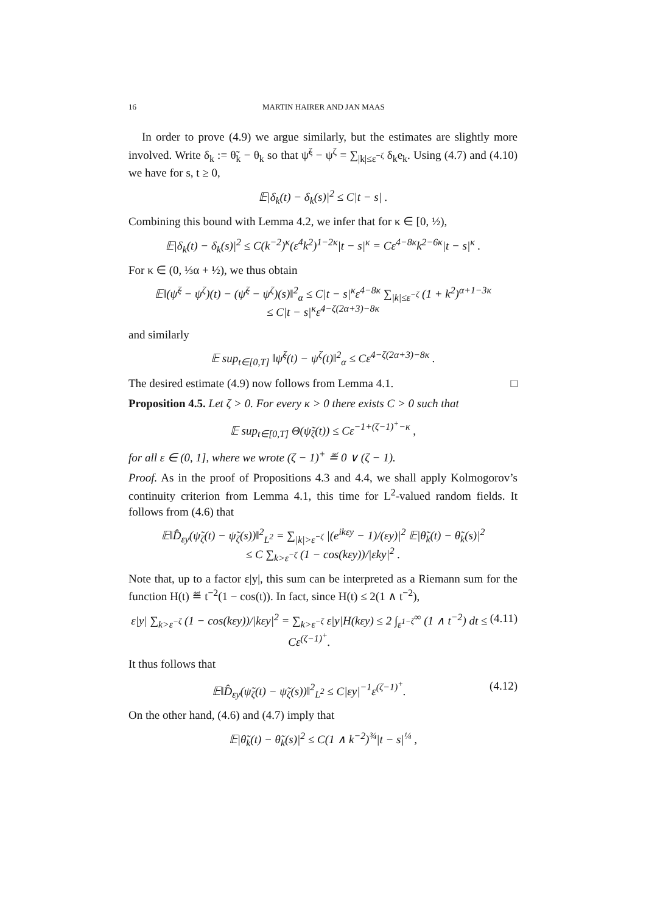16 MARTIN HAIRER AND JAN MAAS
In order to prove (4.9) we argue similarly, but the estimates are slightly more involved. Write δ<sub>k</sub> := θ̃<sub>k</sub> − θ<sub>k</sub> so that ψ̃<sup>ζ</sup> − ψ<sup>ζ</sup> = ∑<sub>|k|≤ε<sup>−ζ</sup></sub> δ<sub>k</sub>e<sub>k</sub>. Using (4.7) and (4.10) we have for s, t ≥ 0,
𝔼|δ<sub>k</sub>(t) − δ<sub>k</sub>(s)|<sup>2</sup> ≤ C|t − s| .
Combining this bound with Lemma 4.2, we infer that for κ ∈ [0, ½),
𝔼|δ<sub>k</sub>(t) − δ<sub>k</sub>(s)|<sup>2</sup> ≤ C(k<sup>−2</sup>)<sup>κ</sup>(ε<sup>4</sup>k<sup>2</sup>)<sup>1−2κ</sup>|t − s|<sup>κ</sup> = Cε<sup>4−8κ</sup>k<sup>2−6κ</sup>|t − s|<sup>κ</sup> .
For κ ∈ (0, ⅓α + ½), we thus obtain
𝔼‖(ψ̃<sup>ζ</sup> − ψ<sup>ζ</sup>)(t) − (ψ̃<sup>ζ</sup> − ψ<sup>ζ</sup>)(s)‖<sup>2</sup><sub>α</sub> ≤ C|t − s|<sup>κ</sup>ε<sup>4−8κ</sup> ∑<sub>|k|≤ε<sup>−ζ</sup></sub> (1 + k<sup>2</sup>)<sup>α+1−3κ</sup>
≤ C|t − s|<sup>κ</sup>ε<sup>4−ζ(2α+3)−8κ</sup>
and similarly
𝔼 sup<sub>t∈[0,T]</sub> ‖ψ̃<sup>ζ</sup>(t) − ψ<sup>ζ</sup>(t)‖<sup>2</sup><sub>α</sub> ≤ Cε<sup>4−ζ(2α+3)−8κ</sup> .
The desired estimate (4.9) now follows from Lemma 4.1. □
Proposition 4.5. Let ζ > 0. For every κ > 0 there exists C > 0 such that
𝔼 sup<sub>t∈[0,T]</sub> Θ(ψ̃<sub>ζ</sub>(t)) ≤ Cε<sup>−1+(ζ−1)<sup>+</sup>−κ</sup> ,
for all ε ∈ (0, 1], where we wrote (ζ − 1)<sup>+</sup> ≝ 0 ∨ (ζ − 1).
Proof. As in the proof of Propositions 4.3 and 4.4, we shall apply Kolmogorov’s continuity criterion from Lemma 4.1, this time for L<sup>2</sup>-valued random fields. It follows from (4.6) that
𝔼‖D̂<sub>εy</sub>(ψ̃<sub>ζ</sub>(t) − ψ̃<sub>ζ</sub>(s))‖<sup>2</sup><sub>L<sup>2</sup></sub> = ∑<sub>|k|>ε<sup>−ζ</sup></sub> |(e<sup>ikεy</sup> − 1)/(εy)|<sup>2</sup> 𝔼|θ̃<sub>k</sub>(t) − θ̃<sub>k</sub>(s)|<sup>2</sup>
≤ C ∑<sub>k>ε<sup>−ζ</sup></sub> (1 − cos(kεy))/|εky|<sup>2</sup> .
Note that, up to a factor ε|y|, this sum can be interpreted as a Riemann sum for the function H(t) ≝ t<sup>−2</sup>(1 − cos(t)). In fact, since H(t) ≤ 2(1 ∧ t<sup>−2</sup>),
ε|y| ∑<sub>k>ε<sup>−ζ</sup></sub> (1 − cos(kεy))/|kεy|<sup>2</sup> = ∑<sub>k>ε<sup>−ζ</sup></sub> ε|y|H(kεy) ≤ 2 ∫<sub>ε<sup>1−ζ</sup></sub><sup>∞</sup> (1 ∧ t<sup>−2</sup>) dt ≤ Cε<sup>(ζ−1)<sup>+</sup></sup>. (4.11)
It thus follows that
𝔼‖D̂<sub>εy</sub>(ψ̃<sub>ζ</sub>(t) − ψ̃<sub>ζ</sub>(s))‖<sup>2</sup><sub>L<sup>2</sup></sub> ≤ C|εy|<sup>−1</sup>ε<sup>(ζ−1)<sup>+</sup></sup>. (4.12)
On the other hand, (4.6) and (4.7) imply that
𝔼|θ̃<sub>k</sub>(t) − θ̃<sub>k</sub>(s)|<sup>2</sup> ≤ C(1 ∧ k<sup>−2</sup>)<sup>¾</sup>|t − s|<sup>¼</sup> ,